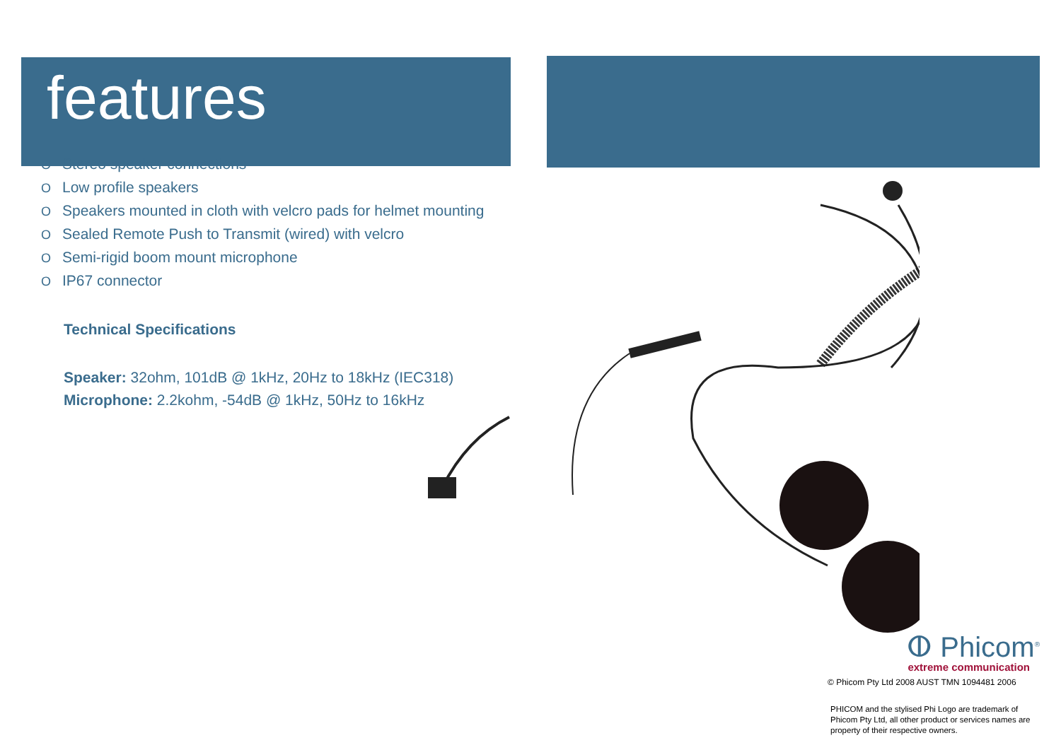features
O Stereo speaker connections
O Low profile speakers
O Speakers mounted in cloth with velcro pads for helmet mounting
O Sealed Remote Push to Transmit (wired) with velcro
O Semi-rigid boom mount microphone
O IP67 connector
Technical Specifications
Speaker: 32ohm, 101dB @ 1kHz, 20Hz to 18kHz (IEC318)
Microphone: 2.2kohm, -54dB @ 1kHz, 50Hz to 16kHz
ⵀ Phicom<sup>®</sup>
extreme communication
© Phicom Pty Ltd 2008 AUST TMN 1094481 2006
PHICOM and the stylised Phi Logo are trademark of Phicom Pty Ltd, all other product or services names are property of their respective owners.